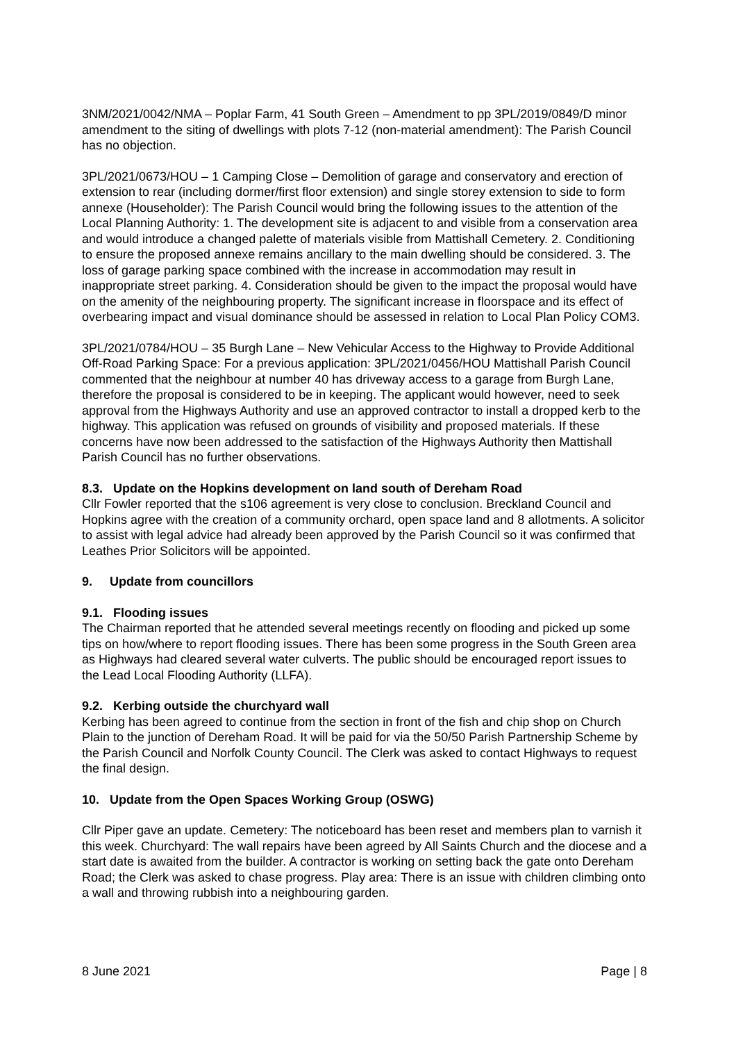3NM/2021/0042/NMA – Poplar Farm, 41 South Green – Amendment to pp 3PL/2019/0849/D minor amendment to the siting of dwellings with plots 7-12 (non-material amendment): The Parish Council has no objection.
3PL/2021/0673/HOU – 1 Camping Close – Demolition of garage and conservatory and erection of extension to rear (including dormer/first floor extension) and single storey extension to side to form annexe (Householder): The Parish Council would bring the following issues to the attention of the Local Planning Authority: 1. The development site is adjacent to and visible from a conservation area and would introduce a changed palette of materials visible from Mattishall Cemetery. 2. Conditioning to ensure the proposed annexe remains ancillary to the main dwelling should be considered. 3. The loss of garage parking space combined with the increase in accommodation may result in inappropriate street parking. 4. Consideration should be given to the impact the proposal would have on the amenity of the neighbouring property. The significant increase in floorspace and its effect of overbearing impact and visual dominance should be assessed in relation to Local Plan Policy COM3.
3PL/2021/0784/HOU – 35 Burgh Lane – New Vehicular Access to the Highway to Provide Additional Off-Road Parking Space: For a previous application: 3PL/2021/0456/HOU Mattishall Parish Council commented that the neighbour at number 40 has driveway access to a garage from Burgh Lane, therefore the proposal is considered to be in keeping. The applicant would however, need to seek approval from the Highways Authority and use an approved contractor to install a dropped kerb to the highway. This application was refused on grounds of visibility and proposed materials. If these concerns have now been addressed to the satisfaction of the Highways Authority then Mattishall Parish Council has no further observations.
8.3. Update on the Hopkins development on land south of Dereham Road
Cllr Fowler reported that the s106 agreement is very close to conclusion. Breckland Council and Hopkins agree with the creation of a community orchard, open space land and 8 allotments. A solicitor to assist with legal advice had already been approved by the Parish Council so it was confirmed that Leathes Prior Solicitors will be appointed.
9. Update from councillors
9.1. Flooding issues
The Chairman reported that he attended several meetings recently on flooding and picked up some tips on how/where to report flooding issues. There has been some progress in the South Green area as Highways had cleared several water culverts. The public should be encouraged report issues to the Lead Local Flooding Authority (LLFA).
9.2. Kerbing outside the churchyard wall
Kerbing has been agreed to continue from the section in front of the fish and chip shop on Church Plain to the junction of Dereham Road. It will be paid for via the 50/50 Parish Partnership Scheme by the Parish Council and Norfolk County Council. The Clerk was asked to contact Highways to request the final design.
10. Update from the Open Spaces Working Group (OSWG)
Cllr Piper gave an update. Cemetery: The noticeboard has been reset and members plan to varnish it this week. Churchyard: The wall repairs have been agreed by All Saints Church and the diocese and a start date is awaited from the builder. A contractor is working on setting back the gate onto Dereham Road; the Clerk was asked to chase progress. Play area: There is an issue with children climbing onto a wall and throwing rubbish into a neighbouring garden.
8 June 2021 Page | 8